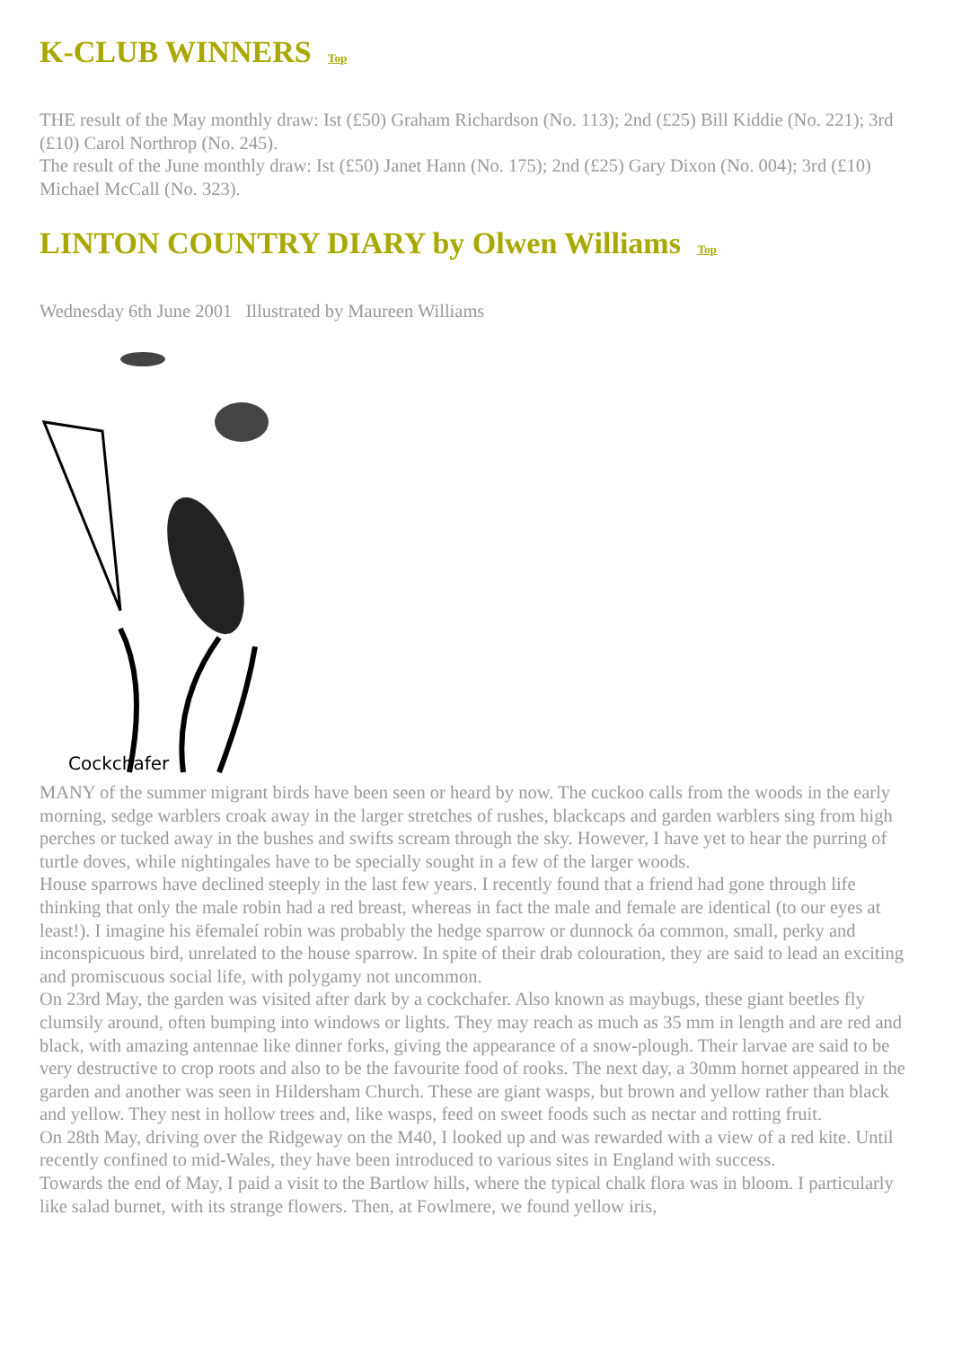K-CLUB WINNERS Top
THE result of the May monthly draw: Ist (£50) Graham Richardson (No. 113); 2nd (£25) Bill Kiddie (No. 221); 3rd (£10) Carol Northrop (No. 245).
The result of the June monthly draw: Ist (£50) Janet Hann (No. 175); 2nd (£25) Gary Dixon (No. 004); 3rd (£10) Michael McCall (No. 323).
LINTON COUNTRY DIARY by Olwen Williams Top
Wednesday 6th June 2001 Illustrated by Maureen Williams
Cockchafer
MANY of the summer migrant birds have been seen or heard by now. The cuckoo calls from the woods in the early morning, sedge warblers croak away in the larger stretches of rushes, blackcaps and garden warblers sing from high perches or tucked away in the bushes and swifts scream through the sky. However, I have yet to hear the purring of turtle doves, while nightingales have to be specially sought in a few of the larger woods.
House sparrows have declined steeply in the last few years. I recently found that a friend had gone through life thinking that only the male robin had a red breast, whereas in fact the male and female are identical (to our eyes at least!). I imagine his ëfemaleí robin was probably the hedge sparrow or dunnock óa common, small, perky and inconspicuous bird, unrelated to the house sparrow. In spite of their drab colouration, they are said to lead an exciting and promiscuous social life, with polygamy not uncommon.
On 23rd May, the garden was visited after dark by a cockchafer. Also known as maybugs, these giant beetles fly clumsily around, often bumping into windows or lights. They may reach as much as 35 mm in length and are red and black, with amazing antennae like dinner forks, giving the appearance of a snow-plough. Their larvae are said to be very destructive to crop roots and also to be the favourite food of rooks. The next day, a 30mm hornet appeared in the garden and another was seen in Hildersham Church. These are giant wasps, but brown and yellow rather than black and yellow. They nest in hollow trees and, like wasps, feed on sweet foods such as nectar and rotting fruit.
On 28th May, driving over the Ridgeway on the M40, I looked up and was rewarded with a view of a red kite. Until recently confined to mid-Wales, they have been introduced to various sites in England with success.
Towards the end of May, I paid a visit to the Bartlow hills, where the typical chalk flora was in bloom. I particularly like salad burnet, with its strange flowers. Then, at Fowlmere, we found yellow iris,